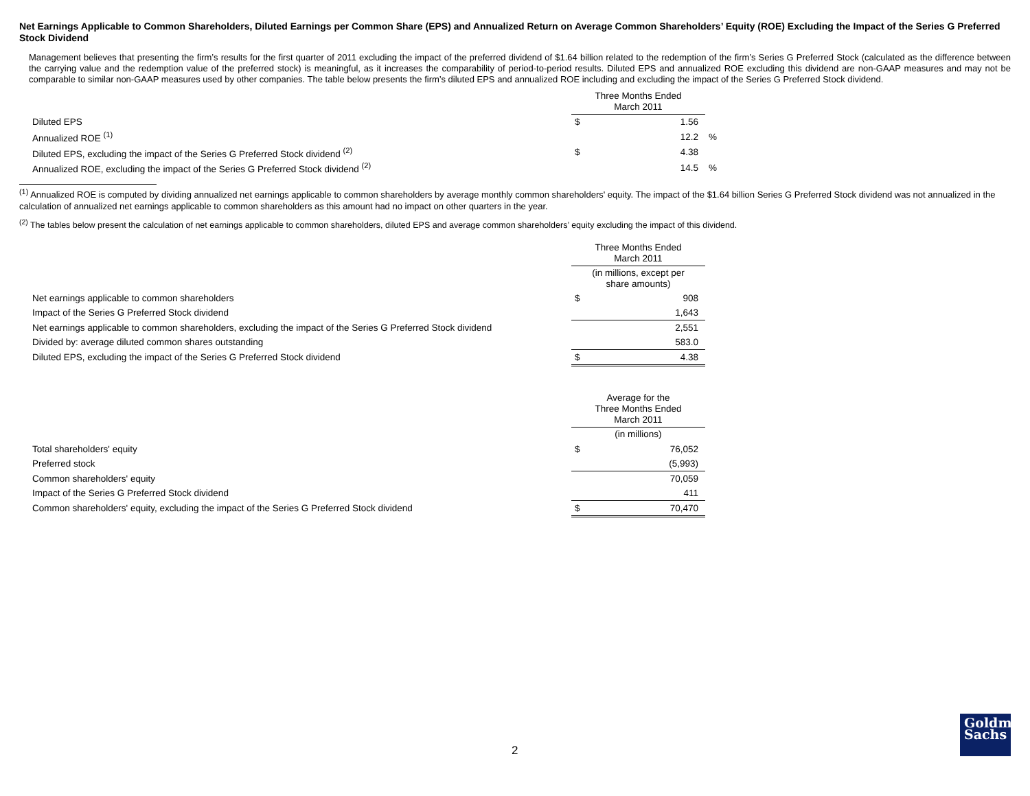Net Earnings Applicable to Common Shareholders, Diluted Earnings per Common Share (EPS) and Annualized Return on Average Common Shareholders’ Equity (ROE) Excluding the Impact of the Series G Preferred Stock Dividend
Management believes that presenting the firm’s results for the first quarter of 2011 excluding the impact of the preferred dividend of $1.64 billion related to the redemption of the firm’s Series G Preferred Stock (calculated as the difference between the carrying value and the redemption value of the preferred stock) is meaningful, as it increases the comparability of period-to-period results. Diluted EPS and annualized ROE excluding this dividend are non-GAAP measures and may not be comparable to similar non-GAAP measures used by other companies. The table below presents the firm’s diluted EPS and annualized ROE including and excluding the impact of the Series G Preferred Stock dividend.
| | Three Months Ended March 2011 | | |
| Diluted EPS | $ | 1.56 | |
| Annualized ROE <sup>(1)</sup> | | 12.2 | % |
| Diluted EPS, excluding the impact of the Series G Preferred Stock dividend <sup>(2)</sup> | $ | 4.38 | |
| Annualized ROE, excluding the impact of the Series G Preferred Stock dividend <sup>(2)</sup> | | 14.5 | % |
<sup>(1)</sup> Annualized ROE is computed by dividing annualized net earnings applicable to common shareholders by average monthly common shareholders' equity. The impact of the $1.64 billion Series G Preferred Stock dividend was not annualized in the calculation of annualized net earnings applicable to common shareholders as this amount had no impact on other quarters in the year.
<sup>(2)</sup> The tables below present the calculation of net earnings applicable to common shareholders, diluted EPS and average common shareholders’ equity excluding the impact of this dividend.
| | Three Months Ended March 2011 | |
| | (in millions, except per share amounts) | |
| Net earnings applicable to common shareholders | $ | 908 |
| Impact of the Series G Preferred Stock dividend | | 1,643 |
| Net earnings applicable to common shareholders, excluding the impact of the Series G Preferred Stock dividend | | 2,551 |
| Divided by: average diluted common shares outstanding | | 583.0 |
| Diluted EPS, excluding the impact of the Series G Preferred Stock dividend | $ | 4.38 |
| | Average for the Three Months Ended March 2011 | |
| | (in millions) | |
| Total shareholders' equity | $ | 76,052 |
| Preferred stock | | (5,993) |
| Common shareholders' equity | | 70,059 |
| Impact of the Series G Preferred Stock dividend | | 411 |
| Common shareholders' equity, excluding the impact of the Series G Preferred Stock dividend | $ | 70,470 |
2
Goldman
Sachs